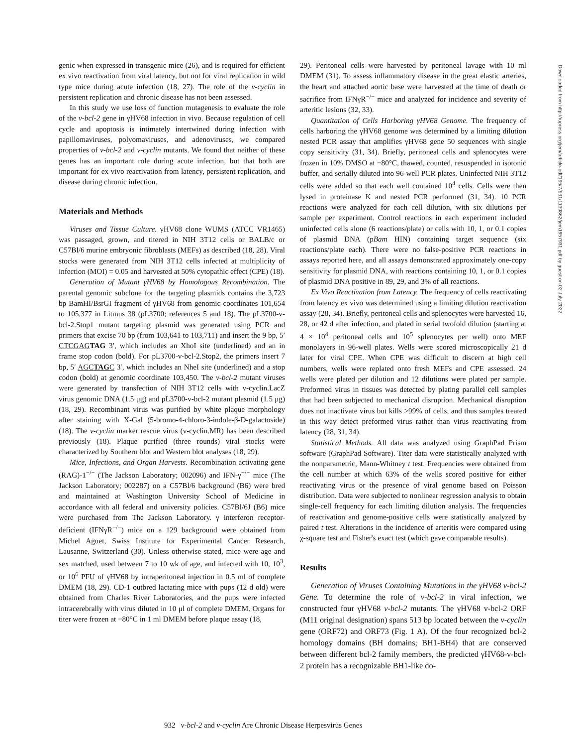genic when expressed in transgenic mice (26), and is required for efficient ex vivo reactivation from viral latency, but not for viral replication in wild type mice during acute infection (18, 27). The role of the v-cyclin in persistent replication and chronic disease has not been assessed.
In this study we use loss of function mutagenesis to evaluate the role of the v-bcl-2 gene in γHV68 infection in vivo. Because regulation of cell cycle and apoptosis is intimately intertwined during infection with papillomaviruses, polyomaviruses, and adenoviruses, we compared properties of v-bcl-2 and v-cyclin mutants. We found that neither of these genes has an important role during acute infection, but that both are important for ex vivo reactivation from latency, persistent replication, and disease during chronic infection.
Materials and Methods
Viruses and Tissue Culture. γHV68 clone WUMS (ATCC VR1465) was passaged, grown, and titered in NIH 3T12 cells or BALB/c or C57Bl/6 murine embryonic fibroblasts (MEFs) as described (18, 28). Viral stocks were generated from NIH 3T12 cells infected at multiplicity of infection (MOI) = 0.05 and harvested at 50% cytopathic effect (CPE) (18).
Generation of Mutant γHV68 by Homologous Recombination. The parental genomic subclone for the targeting plasmids contains the 3,723 bp BamHI/BsrGI fragment of γHV68 from genomic coordinates 101,654 to 105,377 in Litmus 38 (pL3700; references 5 and 18). The pL3700-v-bcl-2.Stop1 mutant targeting plasmid was generated using PCR and primers that excise 70 bp (from 103,641 to 103,711) and insert the 9 bp, 5′ CTCGAG TAG 3′, which includes an XhoI site (underlined) and an in frame stop codon (bold). For pL3700-v-bcl-2.Stop2, the primers insert 7 bp, 5′ AGCTAGC 3′, which includes an NheI site (underlined) and a stop codon (bold) at genomic coordinate 103,450. The v-bcl-2 mutant viruses were generated by transfection of NIH 3T12 cells with v-cyclin.LacZ virus genomic DNA (1.5 μg) and pL3700-v-bcl-2 mutant plasmid (1.5 μg) (18, 29). Recombinant virus was purified by white plaque morphology after staining with X-Gal (5-bromo-4-chloro-3-indole-β-D-galactoside) (18). The v-cyclin marker rescue virus (v-cyclin.MR) has been described previously (18). Plaque purified (three rounds) viral stocks were characterized by Southern blot and Western blot analyses (18, 29).
Mice, Infections, and Organ Harvests. Recombination activating gene (RAG)-1<sup>−/−</sup> (The Jackson Laboratory; 002096) and IFN-γ<sup>−/−</sup> mice (The Jackson Laboratory; 002287) on a C57Bl/6 background (B6) were bred and maintained at Washington University School of Medicine in accordance with all federal and university policies. C57Bl/6J (B6) mice were purchased from The Jackson Laboratory. γ interferon receptor-deficient (IFNγR<sup>−/−</sup>) mice on a 129 background were obtained from Michel Aguet, Swiss Institute for Experimental Cancer Research, Lausanne, Switzerland (30). Unless otherwise stated, mice were age and sex matched, used between 7 to 10 wk of age, and infected with 10, 10<sup>3</sup>, or 10<sup>6</sup> PFU of γHV68 by intraperitoneal injection in 0.5 ml of complete DMEM (18, 29). CD-1 outbred lactating mice with pups (12 d old) were obtained from Charles River Laboratories, and the pups were infected intracerebrally with virus diluted in 10 μl of complete DMEM. Organs for titer were frozen at −80°C in 1 ml DMEM before plaque assay (18,
29). Peritoneal cells were harvested by peritoneal lavage with 10 ml DMEM (31). To assess inflammatory disease in the great elastic arteries, the heart and attached aortic base were harvested at the time of death or sacrifice from IFNγR<sup>−/−</sup> mice and analyzed for incidence and severity of arteritic lesions (32, 33).
Quantitation of Cells Harboring γHV68 Genome. The frequency of cells harboring the γHV68 genome was determined by a limiting dilution nested PCR assay that amplifies γHV68 gene 50 sequences with single copy sensitivity (31, 34). Briefly, peritoneal cells and splenocytes were frozen in 10% DMSO at −80°C, thawed, counted, resuspended in isotonic buffer, and serially diluted into 96-well PCR plates. Uninfected NIH 3T12 cells were added so that each well contained 10<sup>4</sup> cells. Cells were then lysed in proteinase K and nested PCR performed (31, 34). 10 PCR reactions were analyzed for each cell dilution, with six dilutions per sample per experiment. Control reactions in each experiment included uninfected cells alone (6 reactions/plate) or cells with 10, 1, or 0.1 copies of plasmid DNA (pBam HIN) containing target sequence (six reactions/plate each). There were no false-positive PCR reactions in assays reported here, and all assays demonstrated approximately one-copy sensitivity for plasmid DNA, with reactions containing 10, 1, or 0.1 copies of plasmid DNA positive in 89, 29, and 3% of all reactions.
Ex Vivo Reactivation from Latency. The frequency of cells reactivating from latency ex vivo was determined using a limiting dilution reactivation assay (28, 34). Briefly, peritoneal cells and splenocytes were harvested 16, 28, or 42 d after infection, and plated in serial twofold dilution (starting at 4 × 10<sup>4</sup> peritoneal cells and 10<sup>5</sup> splenocytes per well) onto MEF monolayers in 96-well plates. Wells were scored microscopically 21 d later for viral CPE. When CPE was difficult to discern at high cell numbers, wells were replated onto fresh MEFs and CPE assessed. 24 wells were plated per dilution and 12 dilutions were plated per sample. Preformed virus in tissues was detected by plating parallel cell samples that had been subjected to mechanical disruption. Mechanical disruption does not inactivate virus but kills >99% of cells, and thus samples treated in this way detect preformed virus rather than virus reactivating from latency (28, 31, 34).
Statistical Methods. All data was analyzed using GraphPad Prism software (GraphPad Software). Titer data were statistically analyzed with the nonparametric, Mann-Whitney t test. Frequencies were obtained from the cell number at which 63% of the wells scored positive for either reactivating virus or the presence of viral genome based on Poisson distribution. Data were subjected to nonlinear regression analysis to obtain single-cell frequency for each limiting dilution analysis. The frequencies of reactivation and genome-positive cells were statistically analyzed by paired t test. Alterations in the incidence of arteritis were compared using χ-square test and Fisher's exact test (which gave comparable results).
Results
Generation of Viruses Containing Mutations in the γHV68 v-bcl-2 Gene. To determine the role of v-bcl-2 in viral infection, we constructed four γHV68 v-bcl-2 mutants. The γHV68 v-bcl-2 ORF (M11 original designation) spans 513 bp located between the v-cyclin gene (ORF72) and ORF73 (Fig. 1 A). Of the four recognized bcl-2 homology domains (BH domains; BH1-BH4) that are conserved between different bcl-2 family members, the predicted γHV68-v-bcl-2 protein has a recognizable BH1-like do-
Downloaded from http://rupress.org/jem/article-pdf/195/7/931/1139862/jem1957931.pdf by guest on 02 July 2022
932 v-bcl-2 and v-cyclin Are Chronic Disease Herpesvirus Genes